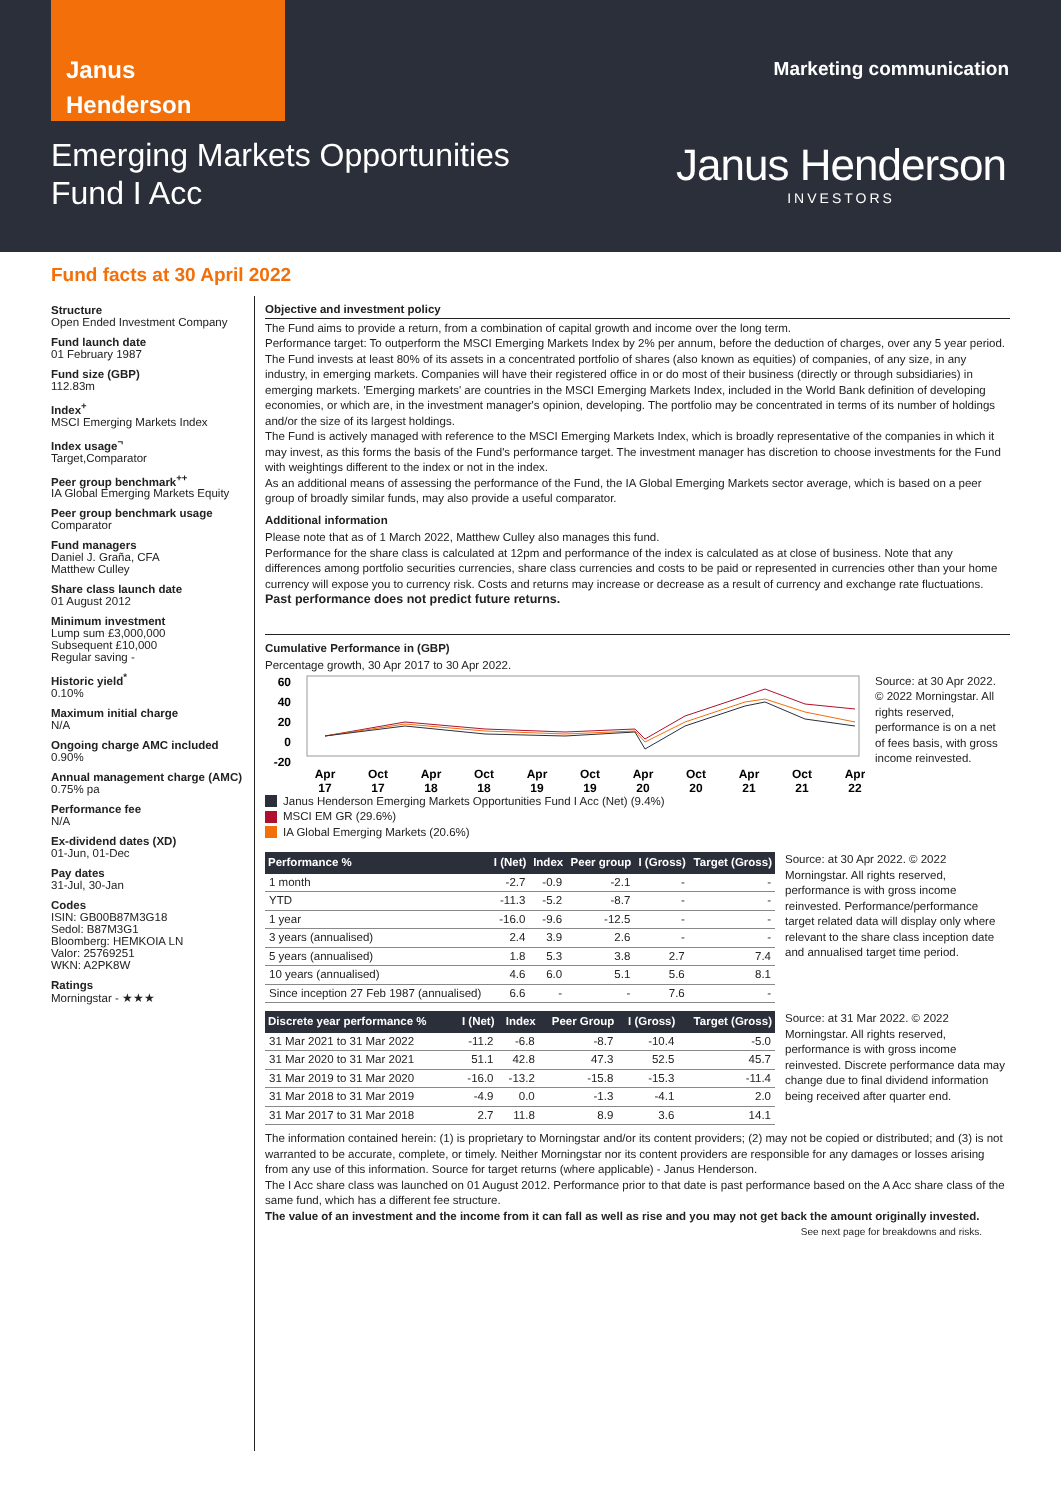Janus
Henderson
Marketing communication
Emerging Markets Opportunities
Fund I Acc
Janus Henderson
INVESTORS
Fund facts at 30 April 2022
Structure
Open Ended Investment Company
Fund launch date
01 February 1987
Fund size (GBP)
112.83m
Index<sup>+</sup>
MSCI Emerging Markets Index
Index usage<sup>¬</sup>
Target,Comparator
Peer group benchmark<sup>++</sup>
IA Global Emerging Markets Equity
Peer group benchmark usage
Comparator
Fund managers
Daniel J. Graña, CFA
Matthew Culley
Share class launch date
01 August 2012
Minimum investment
Lump sum £3,000,000
Subsequent £10,000
Regular saving -
Historic yield<sup>*</sup>
0.10%
Maximum initial charge
N/A
Ongoing charge AMC included
0.90%
Annual management charge (AMC)
0.75% pa
Performance fee
N/A
Ex-dividend dates (XD)
01-Jun, 01-Dec
Pay dates
31-Jul, 30-Jan
Codes
ISIN: GB00B87M3G18
Sedol: B87M3G1
Bloomberg: HEMKOIA LN
Valor: 25769251
WKN: A2PK8W
Ratings
Morningstar - ★★★
Objective and investment policy
The Fund aims to provide a return, from a combination of capital growth and income over the long term.
Performance target: To outperform the MSCI Emerging Markets Index by 2% per annum, before the deduction of charges, over any 5 year period.
The Fund invests at least 80% of its assets in a concentrated portfolio of shares (also known as equities) of companies, of any size, in any industry, in emerging markets. Companies will have their registered office in or do most of their business (directly or through subsidiaries) in emerging markets. 'Emerging markets' are countries in the MSCI Emerging Markets Index, included in the World Bank definition of developing economies, or which are, in the investment manager's opinion, developing. The portfolio may be concentrated in terms of its number of holdings and/or the size of its largest holdings.
The Fund is actively managed with reference to the MSCI Emerging Markets Index, which is broadly representative of the companies in which it may invest, as this forms the basis of the Fund's performance target. The investment manager has discretion to choose investments for the Fund with weightings different to the index or not in the index.
As an additional means of assessing the performance of the Fund, the IA Global Emerging Markets sector average, which is based on a peer group of broadly similar funds, may also provide a useful comparator.
Additional information
Please note that as of 1 March 2022, Matthew Culley also manages this fund.
Performance for the share class is calculated at 12pm and performance of the index is calculated as at close of business. Note that any differences among portfolio securities currencies, share class currencies and costs to be paid or represented in currencies other than your home currency will expose you to currency risk. Costs and returns may increase or decrease as a result of currency and exchange rate fluctuations.
Past performance does not predict future returns.
Cumulative Performance in (GBP)
Percentage growth, 30 Apr 2017 to 30 Apr 2022.
60
40
20
0
-20
Apr
Oct
Apr
Oct
Apr
Oct
Apr
Oct
Apr
Oct
Apr
17
17
18
18
19
19
20
20
21
21
22
Source: at 30 Apr 2022. © 2022 Morningstar. All rights reserved, performance is on a net of fees basis, with gross income reinvested.
Janus Henderson Emerging Markets Opportunities Fund I Acc (Net) (9.4%)
MSCI EM GR (29.6%)
IA Global Emerging Markets (20.6%)
| Performance % | I (Net) | Index | Peer group | I (Gross) | Target (Gross) |
| --- | --- | --- | --- | --- | --- |
| 1 month | -2.7 | -0.9 | -2.1 | - | - |
| YTD | -11.3 | -5.2 | -8.7 | - | - |
| 1 year | -16.0 | -9.6 | -12.5 | - | - |
| 3 years (annualised) | 2.4 | 3.9 | 2.6 | - | - |
| 5 years (annualised) | 1.8 | 5.3 | 3.8 | 2.7 | 7.4 |
| 10 years (annualised) | 4.6 | 6.0 | 5.1 | 5.6 | 8.1 |
| Since inception 27 Feb 1987 (annualised) | 6.6 | - | - | 7.6 | - |
Source: at 30 Apr 2022. © 2022 Morningstar. All rights reserved, performance is with gross income reinvested. Performance/performance target related data will display only where relevant to the share class inception date and annualised target time period.
| Discrete year performance % | I (Net) | Index | Peer Group | I (Gross) | Target (Gross) |
| --- | --- | --- | --- | --- | --- |
| 31 Mar 2021 to 31 Mar 2022 | -11.2 | -6.8 | -8.7 | -10.4 | -5.0 |
| 31 Mar 2020 to 31 Mar 2021 | 51.1 | 42.8 | 47.3 | 52.5 | 45.7 |
| 31 Mar 2019 to 31 Mar 2020 | -16.0 | -13.2 | -15.8 | -15.3 | -11.4 |
| 31 Mar 2018 to 31 Mar 2019 | -4.9 | 0.0 | -1.3 | -4.1 | 2.0 |
| 31 Mar 2017 to 31 Mar 2018 | 2.7 | 11.8 | 8.9 | 3.6 | 14.1 |
Source: at 31 Mar 2022. © 2022 Morningstar. All rights reserved, performance is with gross income reinvested. Discrete performance data may change due to final dividend information being received after quarter end.
The information contained herein: (1) is proprietary to Morningstar and/or its content providers; (2) may not be copied or distributed; and (3) is not warranted to be accurate, complete, or timely. Neither Morningstar nor its content providers are responsible for any damages or losses arising from any use of this information. Source for target returns (where applicable) - Janus Henderson.
The I Acc share class was launched on 01 August 2012. Performance prior to that date is past performance based on the A Acc share class of the same fund, which has a different fee structure.
The value of an investment and the income from it can fall as well as rise and you may not get back the amount originally invested.
See next page for breakdowns and risks.